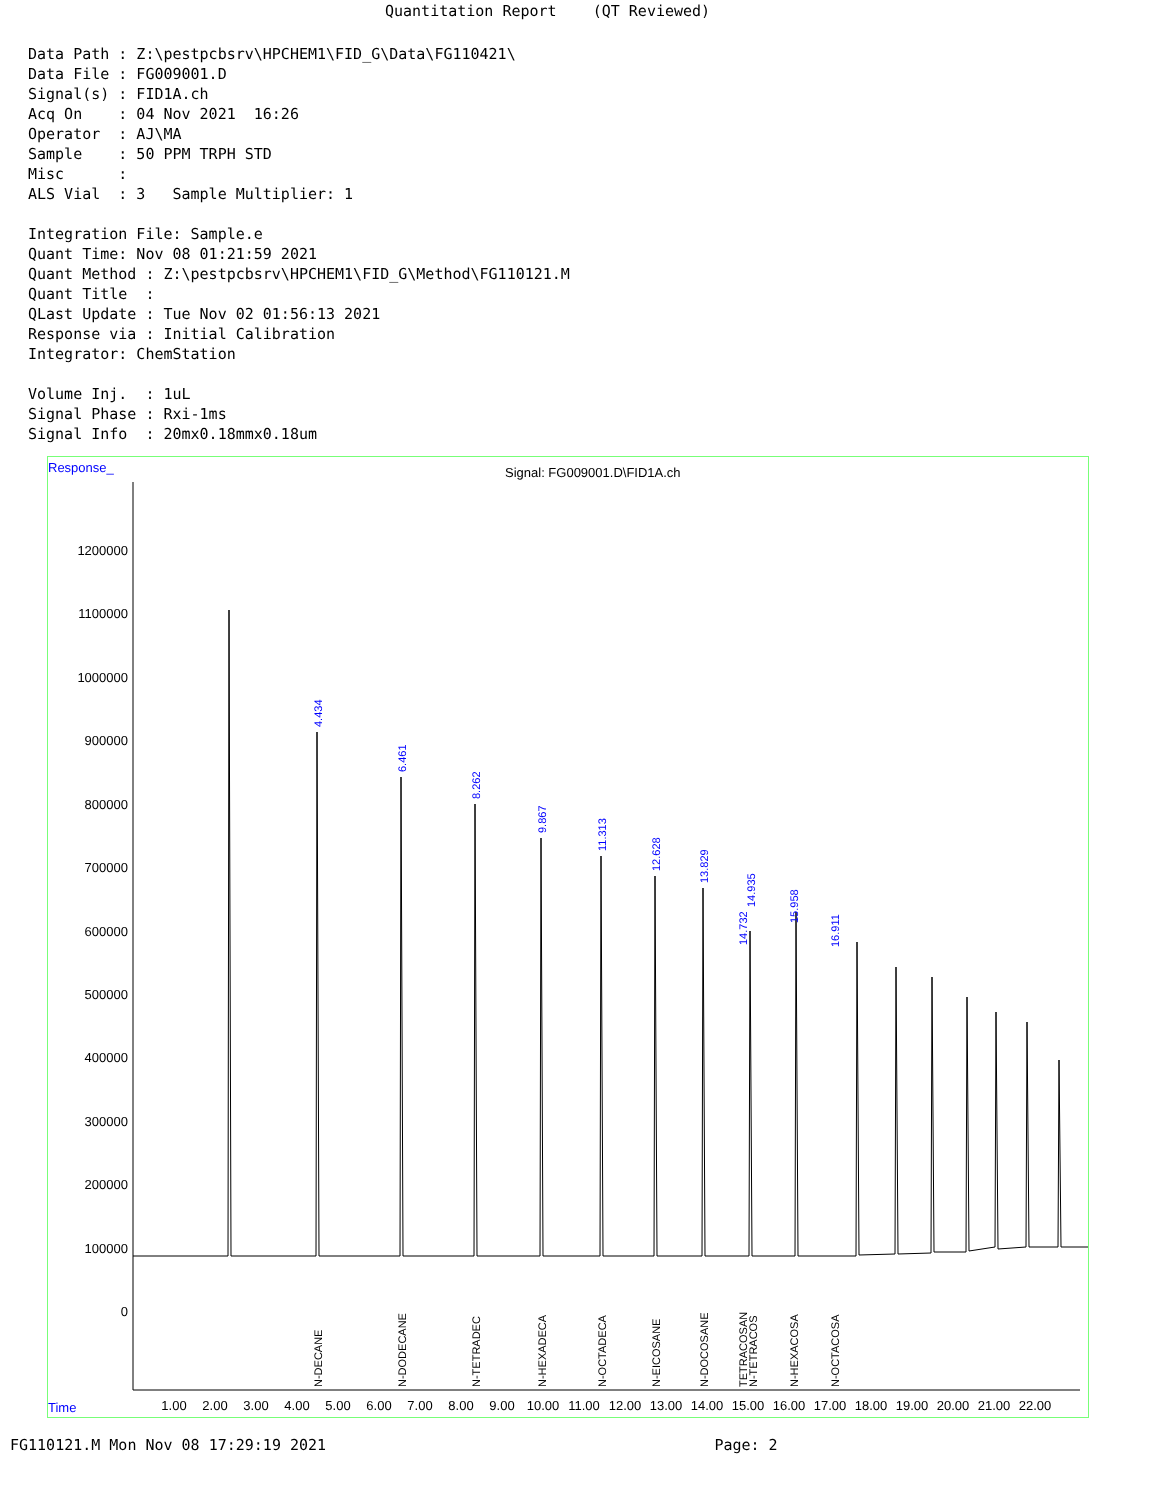Quantitation Report (QT Reviewed)
Data Path : Z:\pestpcbsrv\HPCHEM1\FID_G\Data\FG110421\
Data File : FG009001.D
Signal(s) : FID1A.ch
Acq On    : 04 Nov 2021  16:26
Operator  : AJ\MA
Sample    : 50 PPM TRPH STD
Misc      :
ALS Vial  : 3   Sample Multiplier: 1

Integration File: Sample.e
Quant Time: Nov 08 01:21:59 2021
Quant Method : Z:\pestpcbsrv\HPCHEM1\FID_G\Method\FG110121.M
Quant Title  :
QLast Update : Tue Nov 02 01:56:13 2021
Response via : Initial Calibration
Integrator: ChemStation

Volume Inj.  : 1uL
Signal Phase : Rxi-1ms
Signal Info  : 20mx0.18mmx0.18um
Response_
Signal: FG009001.D\FID1A.ch
1200000
1100000
1000000
900000
800000
700000
600000
500000
400000
300000
200000
100000
0
4.434
6.461
8.262
9.867
11.313
12.628
13.829
14.732
14.935
15.958
16.911
N-DECANE
N-DODECANE
N-TETRADEC
N-HEXADECA
N-OCTADECA
N-EICOSANE
N-DOCOSANE
TETRACOSAN
N-TETRACOS
N-HEXACOSA
N-OCTACOSA
Time
1.00
2.00
3.00
4.00
5.00
6.00
7.00
8.00
9.00
10.00
11.00
12.00
13.00
14.00
15.00
16.00
17.00
18.00
19.00
20.00
21.00
22.00
FG110121.M Mon Nov 08 17:29:19 2021 Page: 2